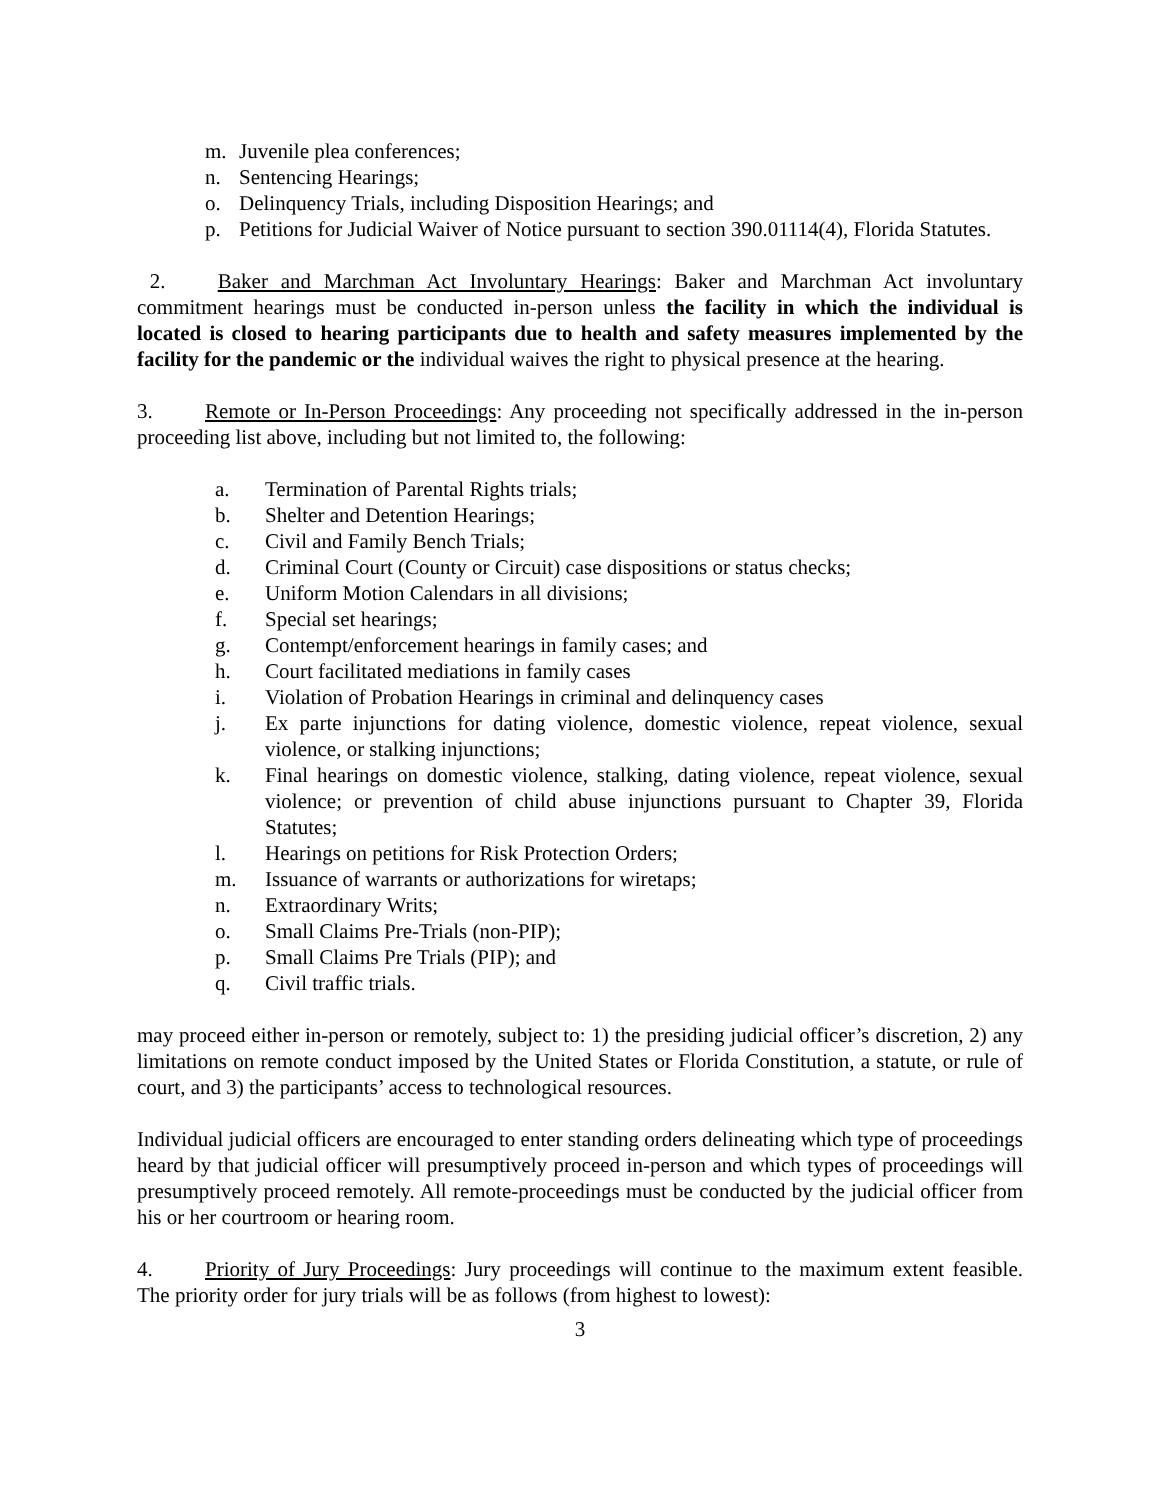m. Juvenile plea conferences;
n. Sentencing Hearings;
o. Delinquency Trials, including Disposition Hearings; and
p. Petitions for Judicial Waiver of Notice pursuant to section 390.01114(4), Florida Statutes.
2. Baker and Marchman Act Involuntary Hearings: Baker and Marchman Act involuntary commitment hearings must be conducted in-person unless the facility in which the individual is located is closed to hearing participants due to health and safety measures implemented by the facility for the pandemic or the individual waives the right to physical presence at the hearing.
3. Remote or In-Person Proceedings: Any proceeding not specifically addressed in the in-person proceeding list above, including but not limited to, the following:
a. Termination of Parental Rights trials;
b. Shelter and Detention Hearings;
c. Civil and Family Bench Trials;
d. Criminal Court (County or Circuit) case dispositions or status checks;
e. Uniform Motion Calendars in all divisions;
f. Special set hearings;
g. Contempt/enforcement hearings in family cases; and
h. Court facilitated mediations in family cases
i. Violation of Probation Hearings in criminal and delinquency cases
j. Ex parte injunctions for dating violence, domestic violence, repeat violence, sexual violence, or stalking injunctions;
k. Final hearings on domestic violence, stalking, dating violence, repeat violence, sexual violence; or prevention of child abuse injunctions pursuant to Chapter 39, Florida Statutes;
l. Hearings on petitions for Risk Protection Orders;
m. Issuance of warrants or authorizations for wiretaps;
n. Extraordinary Writs;
o. Small Claims Pre-Trials (non-PIP);
p. Small Claims Pre Trials (PIP); and
q. Civil traffic trials.
may proceed either in-person or remotely, subject to: 1) the presiding judicial officer’s discretion, 2) any limitations on remote conduct imposed by the United States or Florida Constitution, a statute, or rule of court, and 3) the participants’ access to technological resources.
Individual judicial officers are encouraged to enter standing orders delineating which type of proceedings heard by that judicial officer will presumptively proceed in-person and which types of proceedings will presumptively proceed remotely. All remote-proceedings must be conducted by the judicial officer from his or her courtroom or hearing room.
4. Priority of Jury Proceedings: Jury proceedings will continue to the maximum extent feasible. The priority order for jury trials will be as follows (from highest to lowest):
3